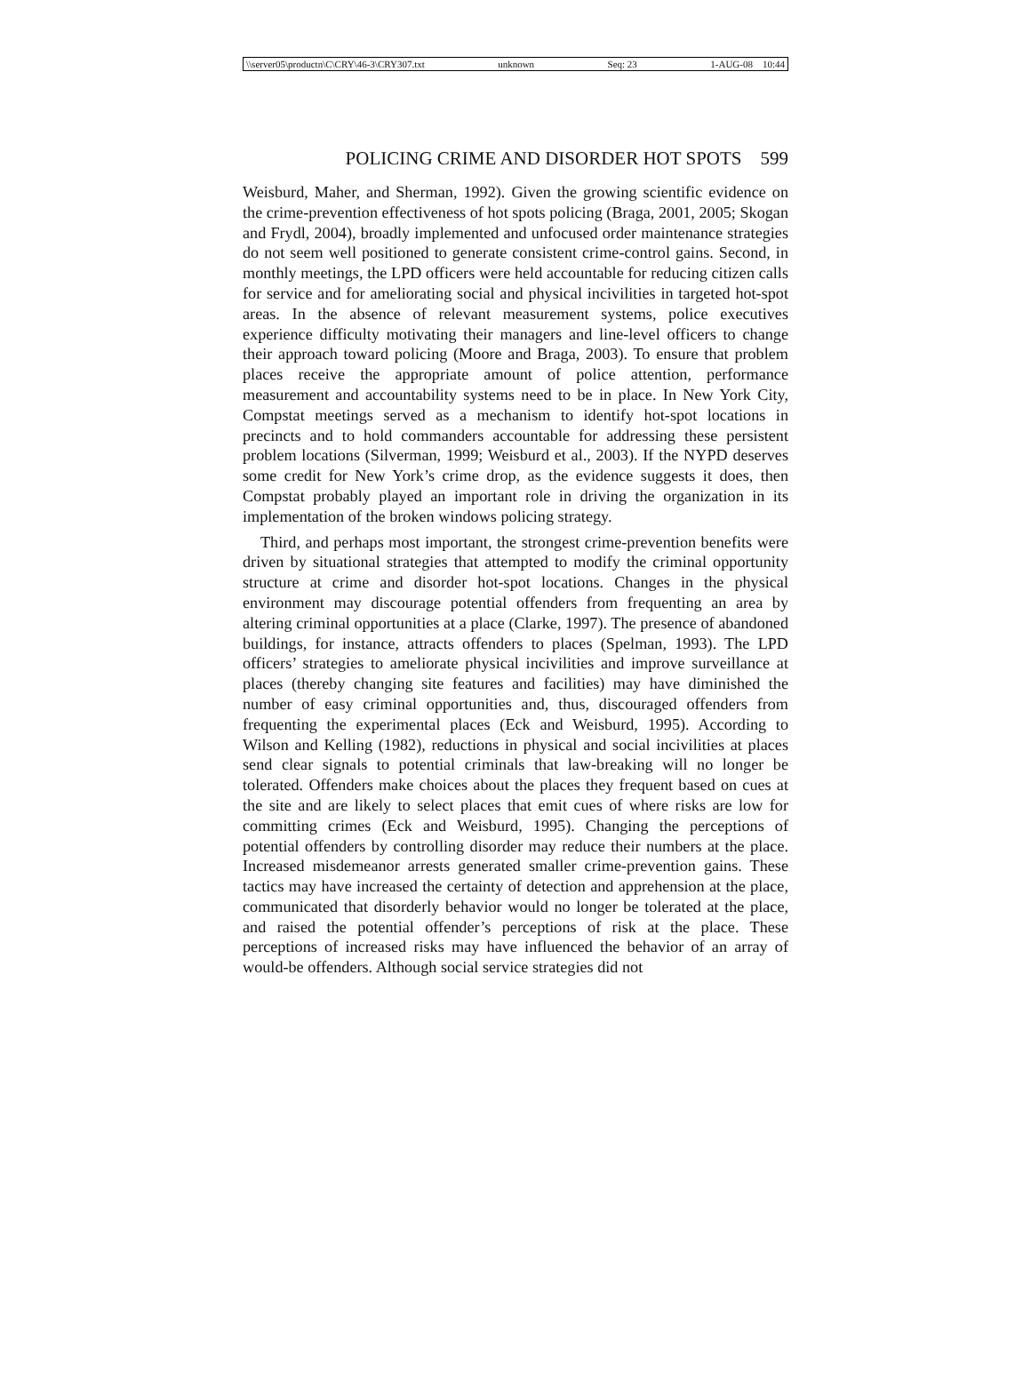\\server05\productn\C\CRY\46-3\CRY307.txt unknown Seq: 23 1-AUG-08 10:44
POLICING CRIME AND DISORDER HOT SPOTS 599
Weisburd, Maher, and Sherman, 1992). Given the growing scientific evidence on the crime-prevention effectiveness of hot spots policing (Braga, 2001, 2005; Skogan and Frydl, 2004), broadly implemented and unfocused order maintenance strategies do not seem well positioned to generate consistent crime-control gains. Second, in monthly meetings, the LPD officers were held accountable for reducing citizen calls for service and for ameliorating social and physical incivilities in targeted hot-spot areas. In the absence of relevant measurement systems, police executives experience difficulty motivating their managers and line-level officers to change their approach toward policing (Moore and Braga, 2003). To ensure that problem places receive the appropriate amount of police attention, performance measurement and accountability systems need to be in place. In New York City, Compstat meetings served as a mechanism to identify hot-spot locations in precincts and to hold commanders accountable for addressing these persistent problem locations (Silverman, 1999; Weisburd et al., 2003). If the NYPD deserves some credit for New York’s crime drop, as the evidence suggests it does, then Compstat probably played an important role in driving the organization in its implementation of the broken windows policing strategy.
Third, and perhaps most important, the strongest crime-prevention benefits were driven by situational strategies that attempted to modify the criminal opportunity structure at crime and disorder hot-spot locations. Changes in the physical environment may discourage potential offenders from frequenting an area by altering criminal opportunities at a place (Clarke, 1997). The presence of abandoned buildings, for instance, attracts offenders to places (Spelman, 1993). The LPD officers’ strategies to ameliorate physical incivilities and improve surveillance at places (thereby changing site features and facilities) may have diminished the number of easy criminal opportunities and, thus, discouraged offenders from frequenting the experimental places (Eck and Weisburd, 1995). According to Wilson and Kelling (1982), reductions in physical and social incivilities at places send clear signals to potential criminals that law-breaking will no longer be tolerated. Offenders make choices about the places they frequent based on cues at the site and are likely to select places that emit cues of where risks are low for committing crimes (Eck and Weisburd, 1995). Changing the perceptions of potential offenders by controlling disorder may reduce their numbers at the place. Increased misdemeanor arrests generated smaller crime-prevention gains. These tactics may have increased the certainty of detection and apprehension at the place, communicated that disorderly behavior would no longer be tolerated at the place, and raised the potential offender’s perceptions of risk at the place. These perceptions of increased risks may have influenced the behavior of an array of would-be offenders. Although social service strategies did not